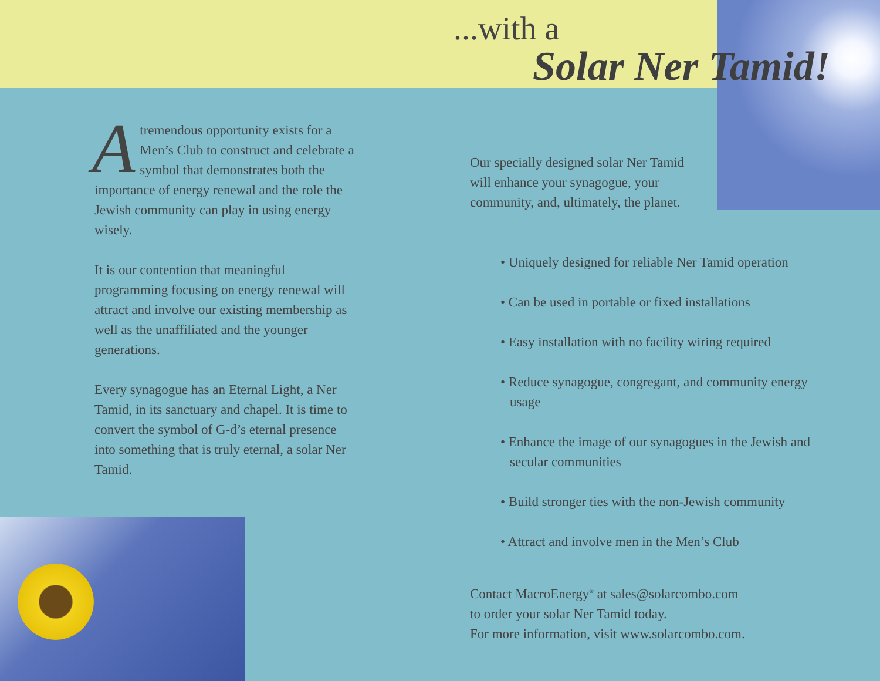...with a
Solar Ner Tamid!
Atremendous opportunity exists for a Men’s Club to construct and celebrate a symbol that demonstrates both the importance of energy renewal and the role the Jewish community can play in using energy wisely.
It is our contention that meaningful programming focusing on energy renewal will attract and involve our existing membership as well as the unaffiliated and the younger generations.
Every synagogue has an Eternal Light, a Ner Tamid, in its sanctuary and chapel. It is time to convert the symbol of G-d’s eternal presence into something that is truly eternal, a solar Ner Tamid.
Our specially designed solar Ner Tamid
will enhance your synagogue, your
community, and, ultimately, the planet.
• Uniquely designed for reliable Ner Tamid operation
• Can be used in portable or fixed installations
• Easy installation with no facility wiring required
• Reduce synagogue, congregant, and community energy usage
• Enhance the image of our synagogues in the Jewish and secular communities
• Build stronger ties with the non-Jewish community
• Attract and involve men in the Men’s Club
Contact MacroEnergy<sup>®</sup> at sales@solarcombo.com
to order your solar Ner Tamid today.
For more information, visit www.solarcombo.com.